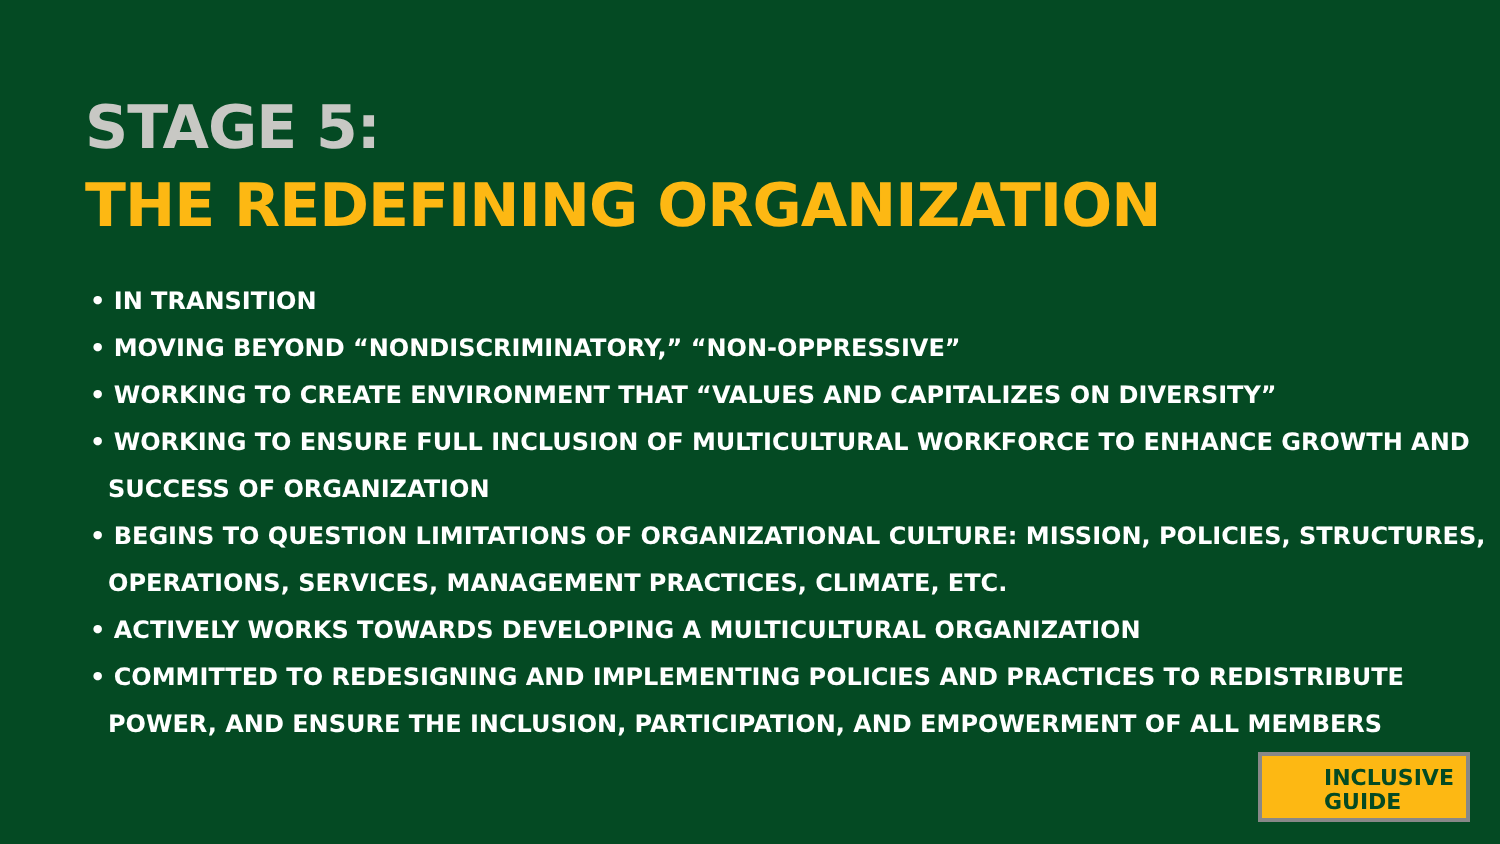STAGE 5:
THE REDEFINING ORGANIZATION
• IN TRANSITION
• MOVING BEYOND “NONDISCRIMINATORY,” “NON-OPPRESSIVE”
• WORKING TO CREATE ENVIRONMENT THAT “VALUES AND CAPITALIZES ON DIVERSITY”
• WORKING TO ENSURE FULL INCLUSION OF MULTICULTURAL WORKFORCE TO ENHANCE GROWTH AND SUCCESS OF ORGANIZATION
• BEGINS TO QUESTION LIMITATIONS OF ORGANIZATIONAL CULTURE: MISSION, POLICIES, STRUCTURES, OPERATIONS, SERVICES, MANAGEMENT PRACTICES, CLIMATE, ETC.
• ACTIVELY WORKS TOWARDS DEVELOPING A MULTICULTURAL ORGANIZATION
• COMMITTED TO REDESIGNING AND IMPLEMENTING POLICIES AND PRACTICES TO REDISTRIBUTE POWER, AND ENSURE THE INCLUSION, PARTICIPATION, AND EMPOWERMENT OF ALL MEMBERS
INCLUSIVE
GUIDE